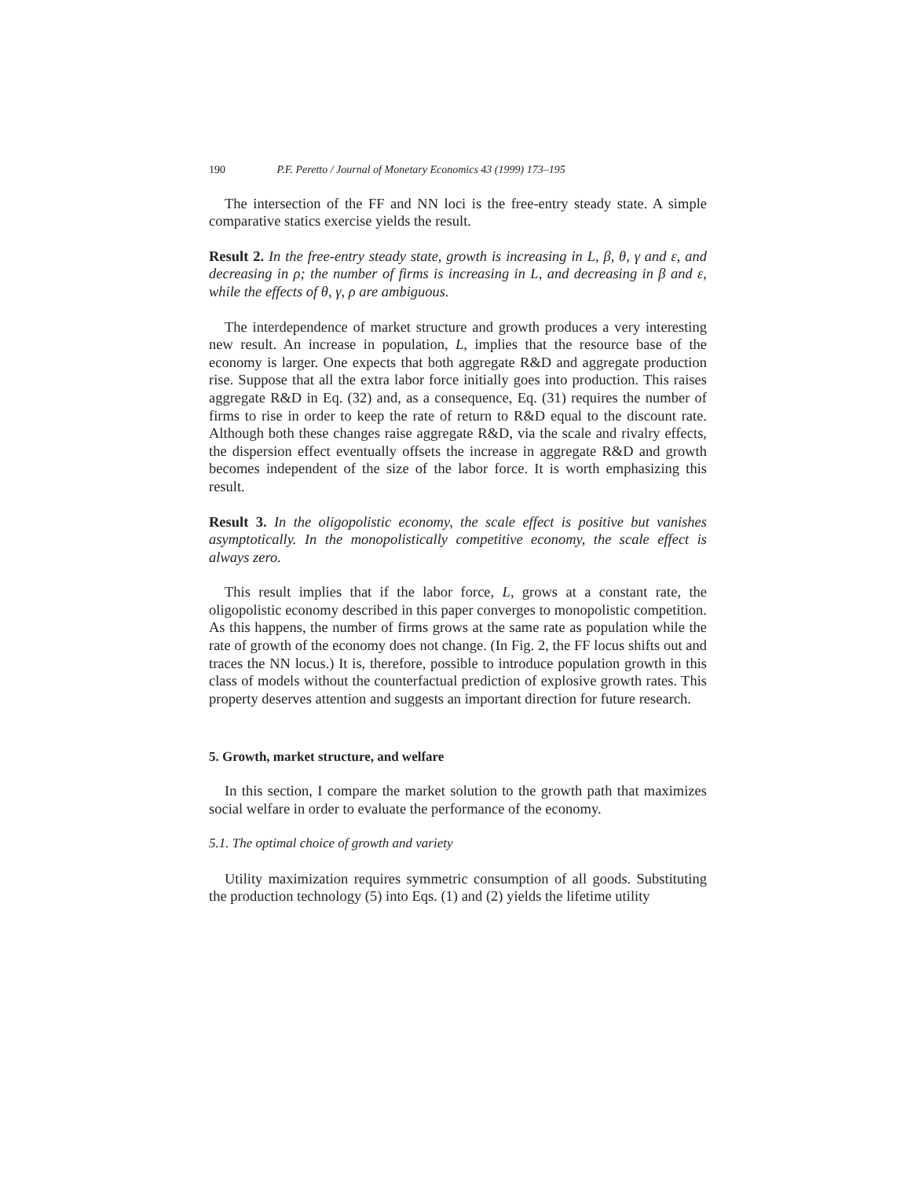190 P.F. Peretto / Journal of Monetary Economics 43 (1999) 173–195
The intersection of the FF and NN loci is the free-entry steady state. A simple comparative statics exercise yields the result.
Result 2. In the free-entry steady state, growth is increasing in L, β, θ, γ and ε, and decreasing in ρ; the number of firms is increasing in L, and decreasing in β and ε, while the effects of θ, γ, ρ are ambiguous.
The interdependence of market structure and growth produces a very interesting new result. An increase in population, L, implies that the resource base of the economy is larger. One expects that both aggregate R&D and aggregate production rise. Suppose that all the extra labor force initially goes into production. This raises aggregate R&D in Eq. (32) and, as a consequence, Eq. (31) requires the number of firms to rise in order to keep the rate of return to R&D equal to the discount rate. Although both these changes raise aggregate R&D, via the scale and rivalry effects, the dispersion effect eventually offsets the increase in aggregate R&D and growth becomes independent of the size of the labor force. It is worth emphasizing this result.
Result 3. In the oligopolistic economy, the scale effect is positive but vanishes asymptotically. In the monopolistically competitive economy, the scale effect is always zero.
This result implies that if the labor force, L, grows at a constant rate, the oligopolistic economy described in this paper converges to monopolistic competition. As this happens, the number of firms grows at the same rate as population while the rate of growth of the economy does not change. (In Fig. 2, the FF locus shifts out and traces the NN locus.) It is, therefore, possible to introduce population growth in this class of models without the counterfactual prediction of explosive growth rates. This property deserves attention and suggests an important direction for future research.
5. Growth, market structure, and welfare
In this section, I compare the market solution to the growth path that maximizes social welfare in order to evaluate the performance of the economy.
5.1. The optimal choice of growth and variety
Utility maximization requires symmetric consumption of all goods. Substituting the production technology (5) into Eqs. (1) and (2) yields the lifetime utility